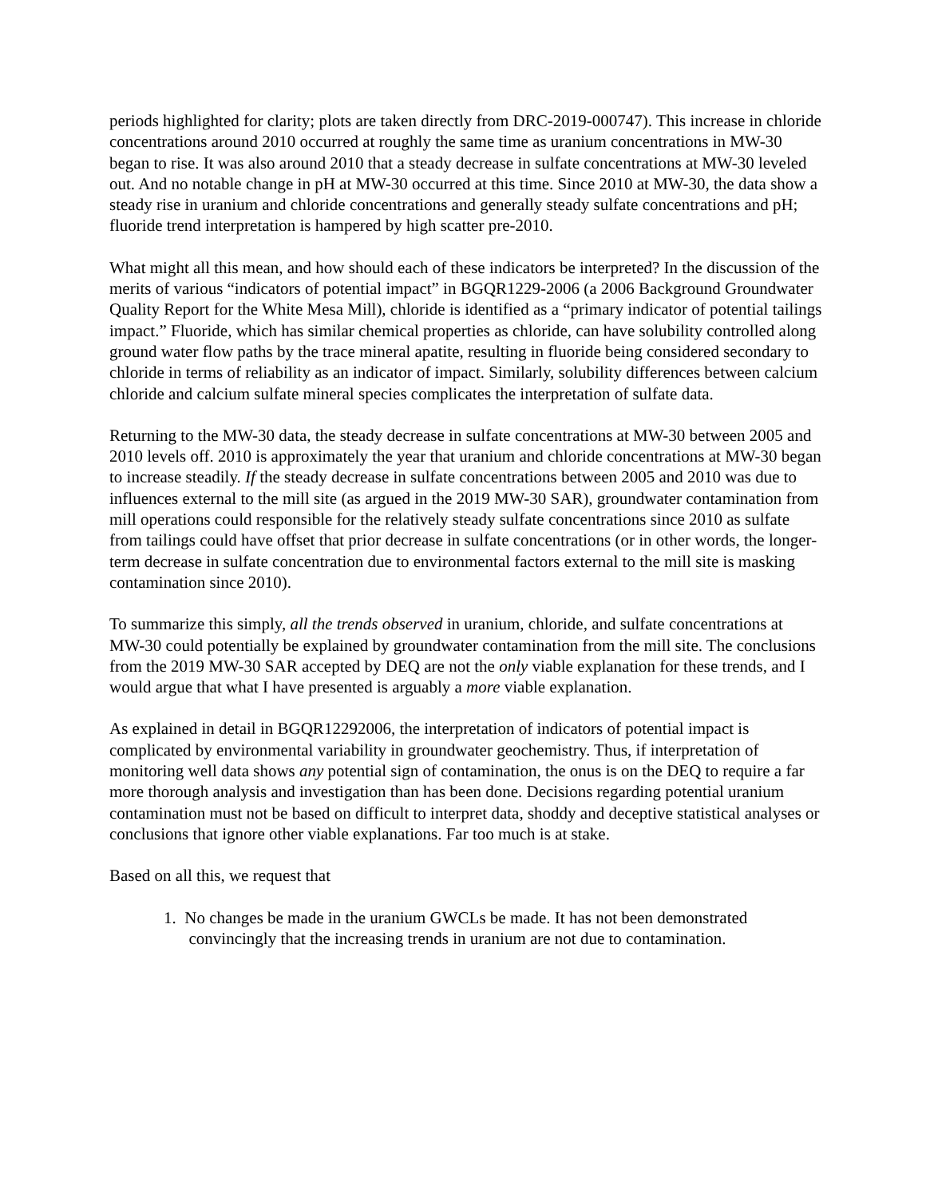periods highlighted for clarity; plots are taken directly from DRC-2019-000747). This increase in chloride concentrations around 2010 occurred at roughly the same time as uranium concentrations in MW-30 began to rise. It was also around 2010 that a steady decrease in sulfate concentrations at MW-30 leveled out. And no notable change in pH at MW-30 occurred at this time. Since 2010 at MW-30, the data show a steady rise in uranium and chloride concentrations and generally steady sulfate concentrations and pH; fluoride trend interpretation is hampered by high scatter pre-2010.
What might all this mean, and how should each of these indicators be interpreted? In the discussion of the merits of various “indicators of potential impact” in BGQR1229-2006 (a 2006 Background Groundwater Quality Report for the White Mesa Mill), chloride is identified as a “primary indicator of potential tailings impact.” Fluoride, which has similar chemical properties as chloride, can have solubility controlled along ground water flow paths by the trace mineral apatite, resulting in fluoride being considered secondary to chloride in terms of reliability as an indicator of impact. Similarly, solubility differences between calcium chloride and calcium sulfate mineral species complicates the interpretation of sulfate data.
Returning to the MW-30 data, the steady decrease in sulfate concentrations at MW-30 between 2005 and 2010 levels off. 2010 is approximately the year that uranium and chloride concentrations at MW-30 began to increase steadily. If the steady decrease in sulfate concentrations between 2005 and 2010 was due to influences external to the mill site (as argued in the 2019 MW-30 SAR), groundwater contamination from mill operations could responsible for the relatively steady sulfate concentrations since 2010 as sulfate from tailings could have offset that prior decrease in sulfate concentrations (or in other words, the longer-term decrease in sulfate concentration due to environmental factors external to the mill site is masking contamination since 2010).
To summarize this simply, all the trends observed in uranium, chloride, and sulfate concentrations at MW-30 could potentially be explained by groundwater contamination from the mill site. The conclusions from the 2019 MW-30 SAR accepted by DEQ are not the only viable explanation for these trends, and I would argue that what I have presented is arguably a more viable explanation.
As explained in detail in BGQR12292006, the interpretation of indicators of potential impact is complicated by environmental variability in groundwater geochemistry. Thus, if interpretation of monitoring well data shows any potential sign of contamination, the onus is on the DEQ to require a far more thorough analysis and investigation than has been done. Decisions regarding potential uranium contamination must not be based on difficult to interpret data, shoddy and deceptive statistical analyses or conclusions that ignore other viable explanations. Far too much is at stake.
Based on all this, we request that
1. No changes be made in the uranium GWCLs be made. It has not been demonstrated
convincingly that the increasing trends in uranium are not due to contamination.